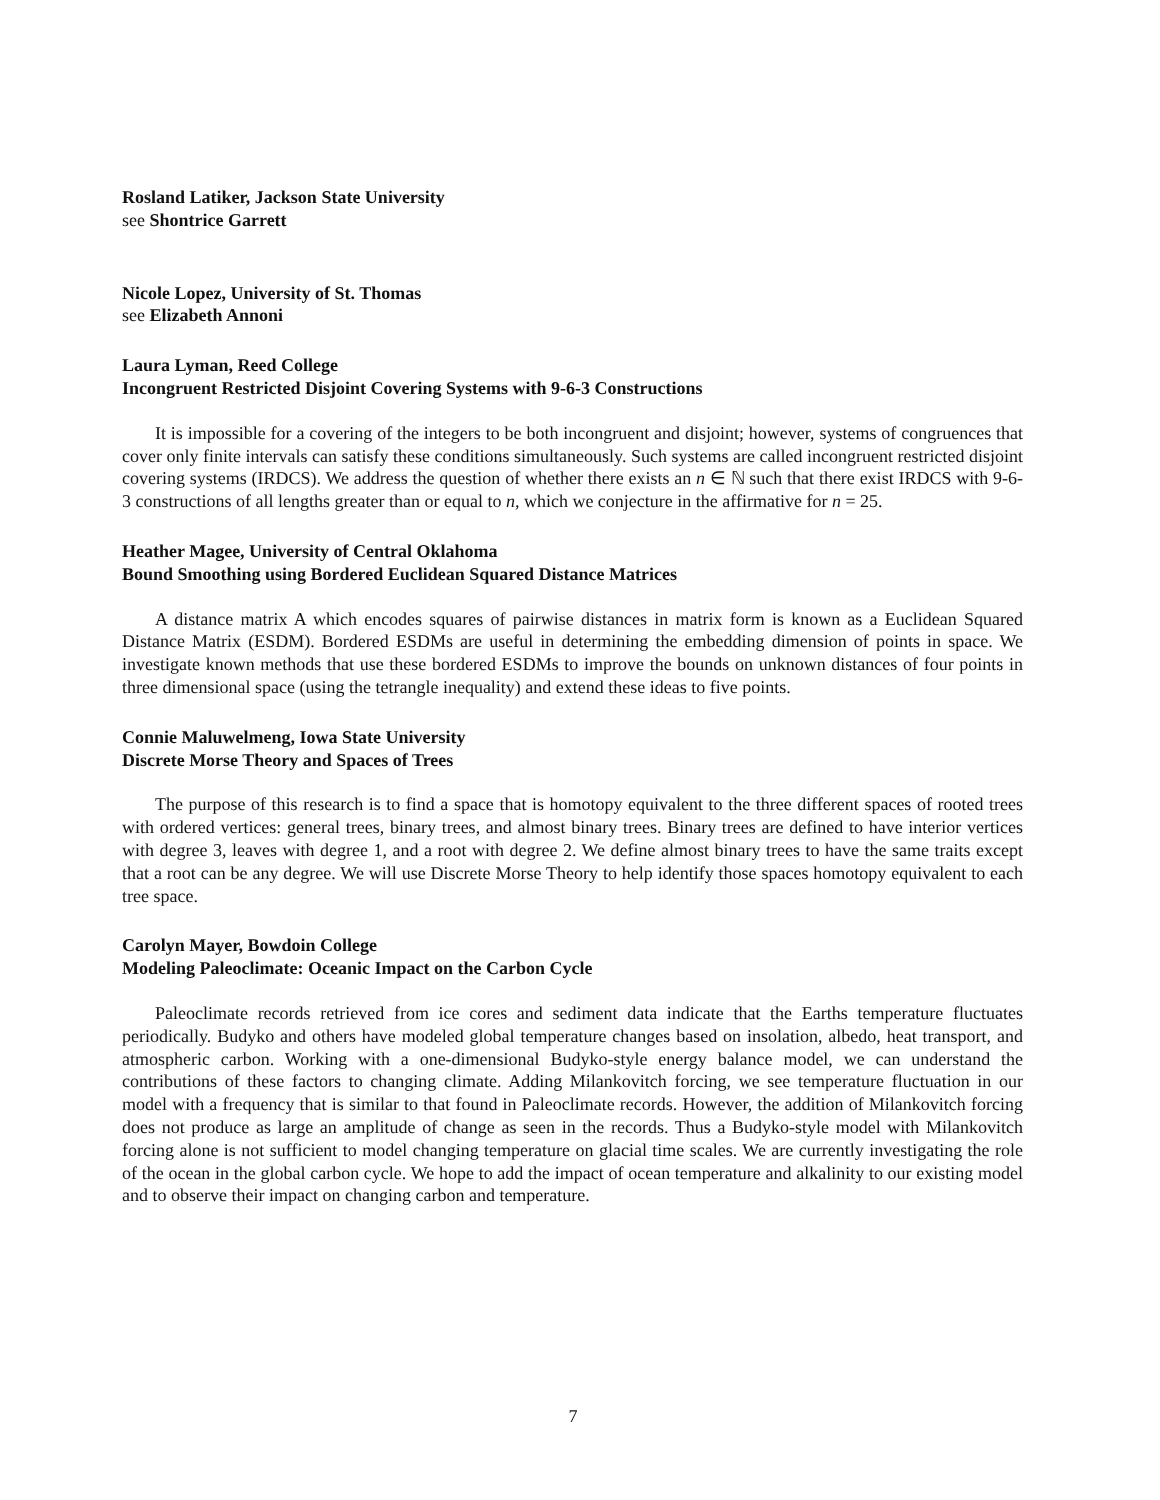Rosland Latiker, Jackson State University
see Shontrice Garrett
Nicole Lopez, University of St. Thomas
see Elizabeth Annoni
Laura Lyman, Reed College
Incongruent Restricted Disjoint Covering Systems with 9-6-3 Constructions
It is impossible for a covering of the integers to be both incongruent and disjoint; however, systems of congruences that cover only finite intervals can satisfy these conditions simultaneously. Such systems are called incongruent restricted disjoint covering systems (IRDCS). We address the question of whether there exists an n ∈ ℕ such that there exist IRDCS with 9-6-3 constructions of all lengths greater than or equal to n, which we conjecture in the affirmative for n = 25.
Heather Magee, University of Central Oklahoma
Bound Smoothing using Bordered Euclidean Squared Distance Matrices
A distance matrix A which encodes squares of pairwise distances in matrix form is known as a Euclidean Squared Distance Matrix (ESDM). Bordered ESDMs are useful in determining the embedding dimension of points in space. We investigate known methods that use these bordered ESDMs to improve the bounds on unknown distances of four points in three dimensional space (using the tetrangle inequality) and extend these ideas to five points.
Connie Maluwelmeng, Iowa State University
Discrete Morse Theory and Spaces of Trees
The purpose of this research is to find a space that is homotopy equivalent to the three different spaces of rooted trees with ordered vertices: general trees, binary trees, and almost binary trees. Binary trees are defined to have interior vertices with degree 3, leaves with degree 1, and a root with degree 2. We define almost binary trees to have the same traits except that a root can be any degree. We will use Discrete Morse Theory to help identify those spaces homotopy equivalent to each tree space.
Carolyn Mayer, Bowdoin College
Modeling Paleoclimate: Oceanic Impact on the Carbon Cycle
Paleoclimate records retrieved from ice cores and sediment data indicate that the Earths temperature fluctuates periodically. Budyko and others have modeled global temperature changes based on insolation, albedo, heat transport, and atmospheric carbon. Working with a one-dimensional Budyko-style energy balance model, we can understand the contributions of these factors to changing climate. Adding Milankovitch forcing, we see temperature fluctuation in our model with a frequency that is similar to that found in Paleoclimate records. However, the addition of Milankovitch forcing does not produce as large an amplitude of change as seen in the records. Thus a Budyko-style model with Milankovitch forcing alone is not sufficient to model changing temperature on glacial time scales. We are currently investigating the role of the ocean in the global carbon cycle. We hope to add the impact of ocean temperature and alkalinity to our existing model and to observe their impact on changing carbon and temperature.
7